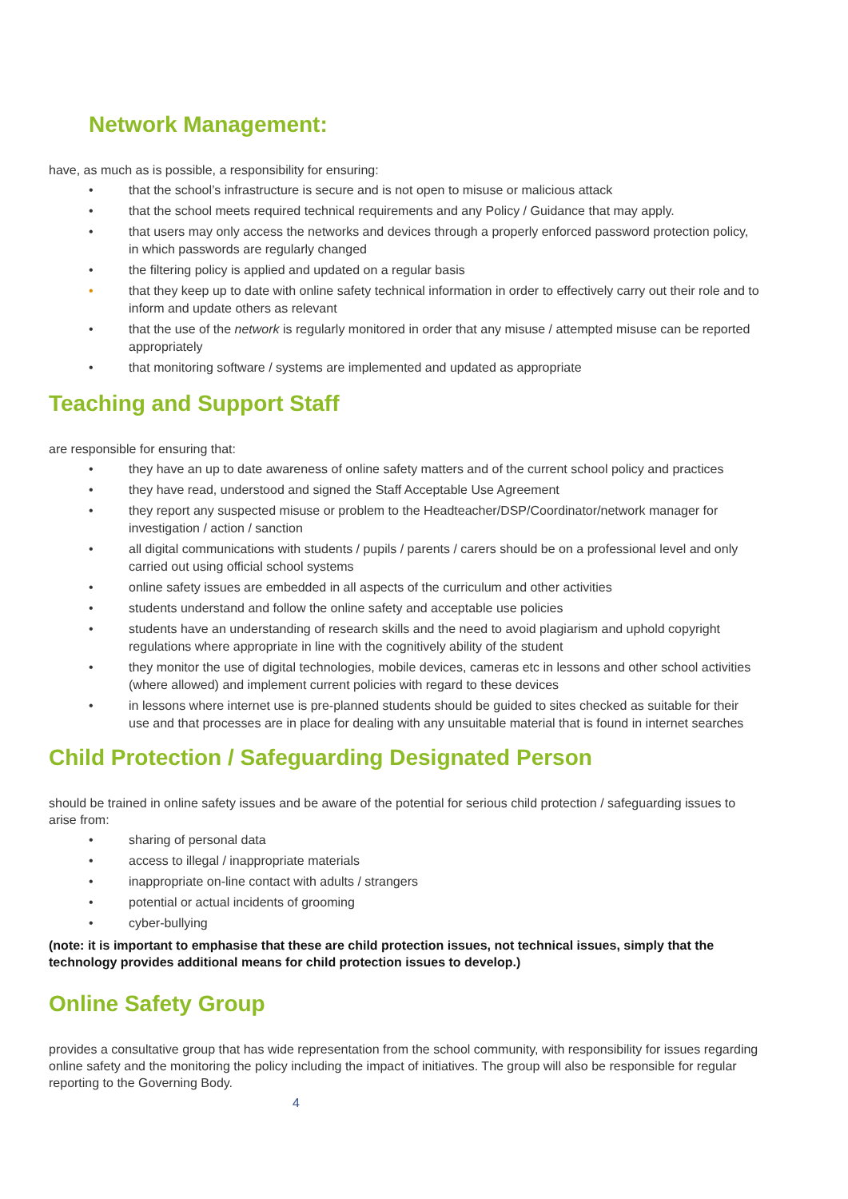Network Management:
have, as much as is possible, a responsibility for ensuring:
• that the school’s infrastructure is secure and is not open to misuse or malicious attack
• that the school meets required technical requirements and any Policy / Guidance that may apply.
• that users may only access the networks and devices through a properly enforced password protection policy, in which passwords are regularly changed
• the filtering policy is applied and updated on a regular basis
• that they keep up to date with online safety technical information in order to effectively carry out their role and to inform and update others as relevant
• that the use of the network is regularly monitored in order that any misuse / attempted misuse can be reported appropriately
• that monitoring software / systems are implemented and updated as appropriate
Teaching and Support Staff
are responsible for ensuring that:
• they have an up to date awareness of online safety matters and of the current school policy and practices
• they have read, understood and signed the Staff Acceptable Use Agreement
• they report any suspected misuse or problem to the Headteacher/DSP/Coordinator/network manager for investigation / action / sanction
• all digital communications with students / pupils / parents / carers should be on a professional level and only carried out using official school systems
• online safety issues are embedded in all aspects of the curriculum and other activities
• students understand and follow the online safety and acceptable use policies
• students have an understanding of research skills and the need to avoid plagiarism and uphold copyright regulations where appropriate in line with the cognitively ability of the student
• they monitor the use of digital technologies, mobile devices, cameras etc in lessons and other school activities (where allowed) and implement current policies with regard to these devices
• in lessons where internet use is pre-planned students should be guided to sites checked as suitable for their use and that processes are in place for dealing with any unsuitable material that is found in internet searches
Child Protection / Safeguarding Designated Person
should be trained in online safety issues and be aware of the potential for serious child protection / safeguarding issues to arise from:
• sharing of personal data
• access to illegal / inappropriate materials
• inappropriate on-line contact with adults / strangers
• potential or actual incidents of grooming
• cyber-bullying
(note: it is important to emphasise that these are child protection issues, not technical issues, simply that the technology provides additional means for child protection issues to develop.)
Online Safety Group
provides a consultative group that has wide representation from the school community, with responsibility for issues regarding online safety and the monitoring the policy including the impact of initiatives. The group will also be responsible for regular reporting to the Governing Body.
4